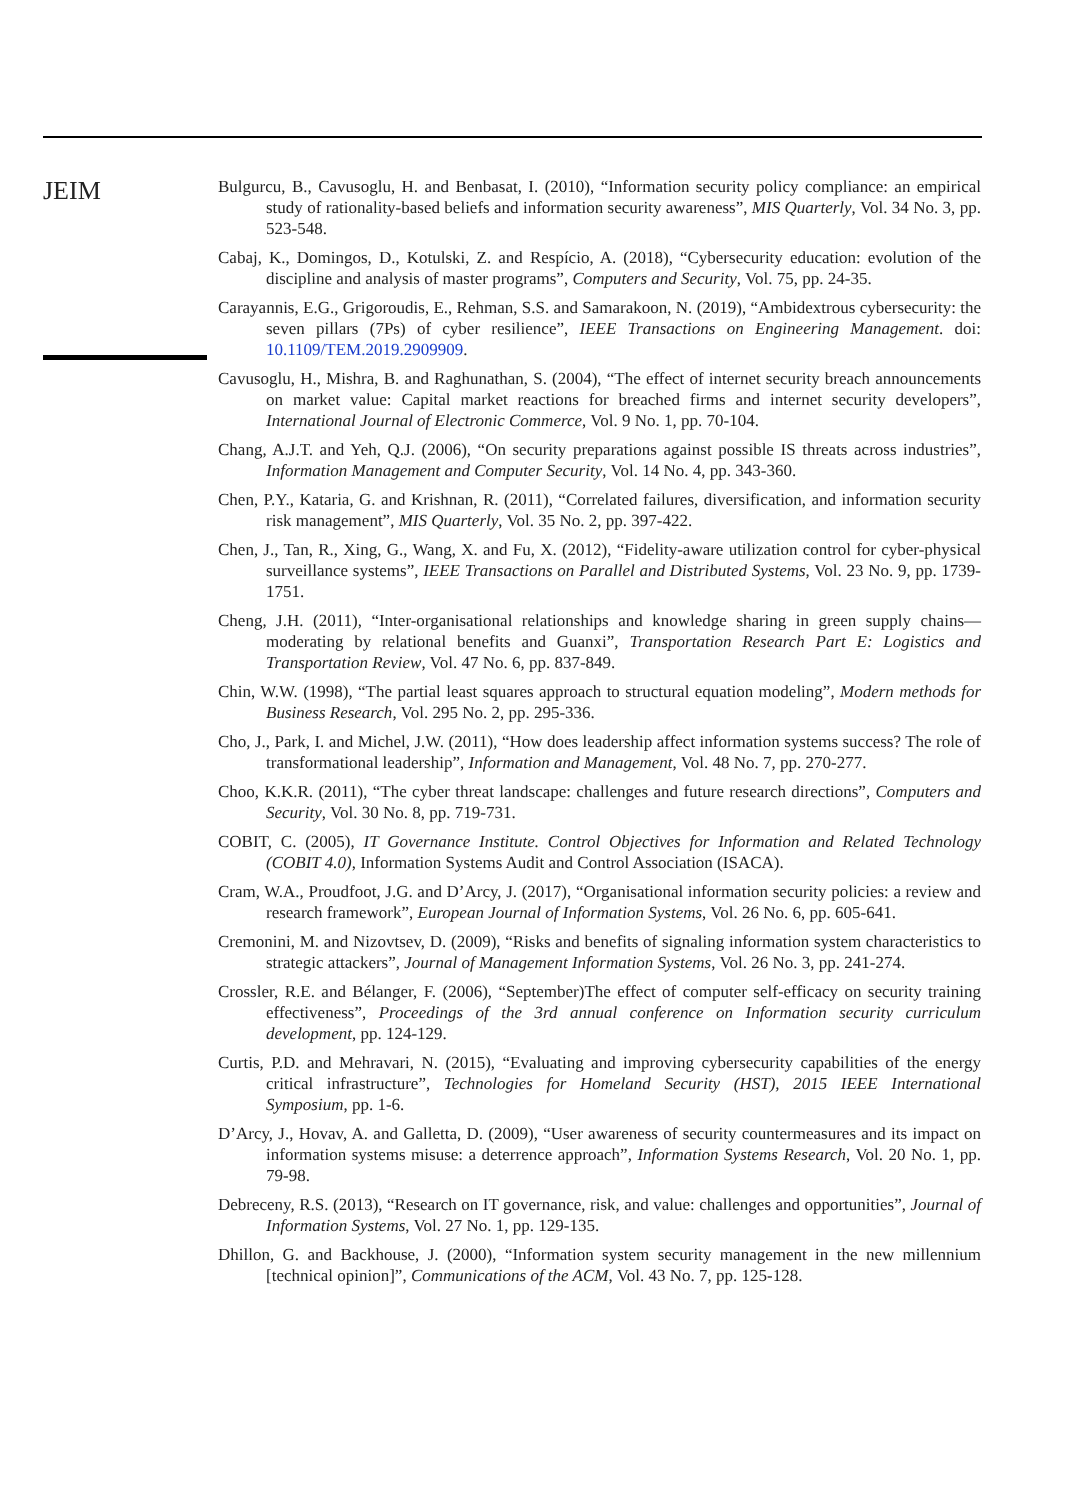JEIM
Bulgurcu, B., Cavusoglu, H. and Benbasat, I. (2010), “Information security policy compliance: an empirical study of rationality-based beliefs and information security awareness”, MIS Quarterly, Vol. 34 No. 3, pp. 523-548.
Cabaj, K., Domingos, D., Kotulski, Z. and Respício, A. (2018), “Cybersecurity education: evolution of the discipline and analysis of master programs”, Computers and Security, Vol. 75, pp. 24-35.
Carayannis, E.G., Grigoroudis, E., Rehman, S.S. and Samarakoon, N. (2019), “Ambidextrous cybersecurity: the seven pillars (7Ps) of cyber resilience”, IEEE Transactions on Engineering Management. doi: 10.1109/TEM.2019.2909909.
Cavusoglu, H., Mishra, B. and Raghunathan, S. (2004), “The effect of internet security breach announcements on market value: Capital market reactions for breached firms and internet security developers”, International Journal of Electronic Commerce, Vol. 9 No. 1, pp. 70-104.
Chang, A.J.T. and Yeh, Q.J. (2006), “On security preparations against possible IS threats across industries”, Information Management and Computer Security, Vol. 14 No. 4, pp. 343-360.
Chen, P.Y., Kataria, G. and Krishnan, R. (2011), “Correlated failures, diversification, and information security risk management”, MIS Quarterly, Vol. 35 No. 2, pp. 397-422.
Chen, J., Tan, R., Xing, G., Wang, X. and Fu, X. (2012), “Fidelity-aware utilization control for cyber-physical surveillance systems”, IEEE Transactions on Parallel and Distributed Systems, Vol. 23 No. 9, pp. 1739-1751.
Cheng, J.H. (2011), “Inter-organisational relationships and knowledge sharing in green supply chains—moderating by relational benefits and Guanxi”, Transportation Research Part E: Logistics and Transportation Review, Vol. 47 No. 6, pp. 837-849.
Chin, W.W. (1998), “The partial least squares approach to structural equation modeling”, Modern methods for Business Research, Vol. 295 No. 2, pp. 295-336.
Cho, J., Park, I. and Michel, J.W. (2011), “How does leadership affect information systems success? The role of transformational leadership”, Information and Management, Vol. 48 No. 7, pp. 270-277.
Choo, K.K.R. (2011), “The cyber threat landscape: challenges and future research directions”, Computers and Security, Vol. 30 No. 8, pp. 719-731.
COBIT, C. (2005), IT Governance Institute. Control Objectives for Information and Related Technology (COBIT 4.0), Information Systems Audit and Control Association (ISACA).
Cram, W.A., Proudfoot, J.G. and D’Arcy, J. (2017), “Organisational information security policies: a review and research framework”, European Journal of Information Systems, Vol. 26 No. 6, pp. 605-641.
Cremonini, M. and Nizovtsev, D. (2009), “Risks and benefits of signaling information system characteristics to strategic attackers”, Journal of Management Information Systems, Vol. 26 No. 3, pp. 241-274.
Crossler, R.E. and Bélanger, F. (2006), “September)The effect of computer self-efficacy on security training effectiveness”, Proceedings of the 3rd annual conference on Information security curriculum development, pp. 124-129.
Curtis, P.D. and Mehravari, N. (2015), “Evaluating and improving cybersecurity capabilities of the energy critical infrastructure”, Technologies for Homeland Security (HST), 2015 IEEE International Symposium, pp. 1-6.
D’Arcy, J., Hovav, A. and Galletta, D. (2009), “User awareness of security countermeasures and its impact on information systems misuse: a deterrence approach”, Information Systems Research, Vol. 20 No. 1, pp. 79-98.
Debreceny, R.S. (2013), “Research on IT governance, risk, and value: challenges and opportunities”, Journal of Information Systems, Vol. 27 No. 1, pp. 129-135.
Dhillon, G. and Backhouse, J. (2000), “Information system security management in the new millennium [technical opinion]”, Communications of the ACM, Vol. 43 No. 7, pp. 125-128.